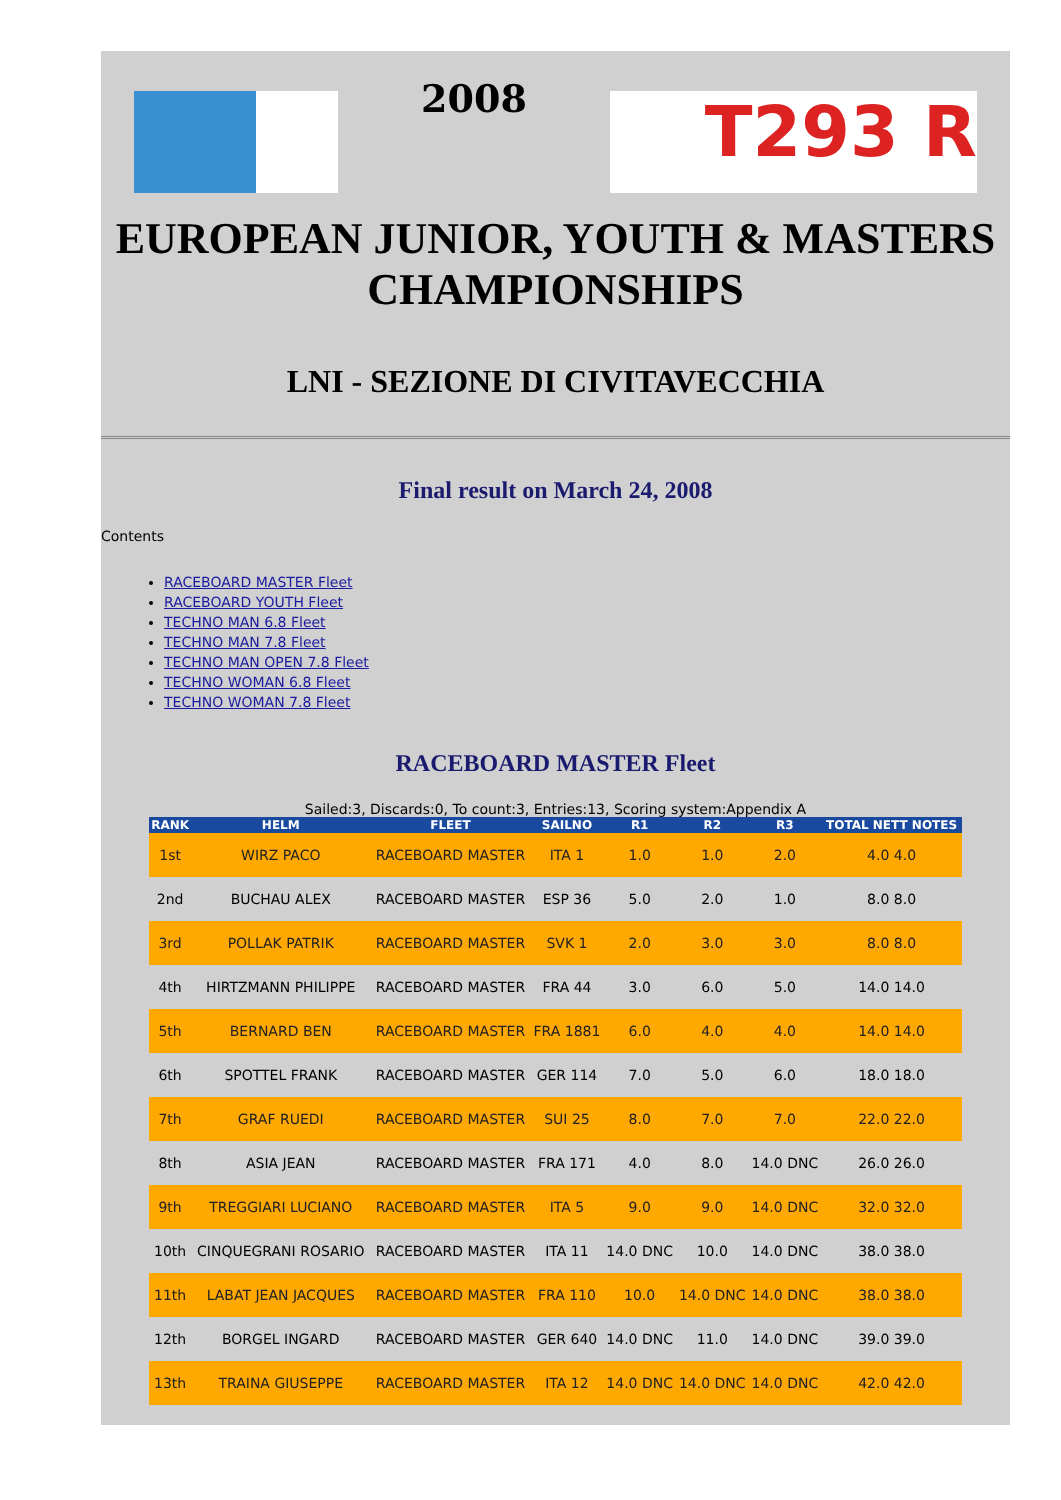2008
T293 R
EUROPEAN JUNIOR, YOUTH & MASTERS CHAMPIONSHIPS
LNI - SEZIONE DI CIVITAVECCHIA
Final result on March 24, 2008
Contents
RACEBOARD MASTER Fleet
RACEBOARD YOUTH Fleet
TECHNO MAN 6.8 Fleet
TECHNO MAN 7.8 Fleet
TECHNO MAN OPEN 7.8 Fleet
TECHNO WOMAN 6.8 Fleet
TECHNO WOMAN 7.8 Fleet
RACEBOARD MASTER Fleet
Sailed:3, Discards:0, To count:3, Entries:13, Scoring system:Appendix A
| RANK | HELM | FLEET | SAILNO | R1 | R2 | R3 | TOTAL NETT NOTES |
| --- | --- | --- | --- | --- | --- | --- | --- |
| 1st | WIRZ PACO | RACEBOARD MASTER | ITA 1 | 1.0 | 1.0 | 2.0 | 4.0 4.0 |
| 2nd | BUCHAU ALEX | RACEBOARD MASTER | ESP 36 | 5.0 | 2.0 | 1.0 | 8.0 8.0 |
| 3rd | POLLAK PATRIK | RACEBOARD MASTER | SVK 1 | 2.0 | 3.0 | 3.0 | 8.0 8.0 |
| 4th | HIRTZMANN PHILIPPE | RACEBOARD MASTER | FRA 44 | 3.0 | 6.0 | 5.0 | 14.0 14.0 |
| 5th | BERNARD BEN | RACEBOARD MASTER | FRA 1881 | 6.0 | 4.0 | 4.0 | 14.0 14.0 |
| 6th | SPOTTEL FRANK | RACEBOARD MASTER | GER 114 | 7.0 | 5.0 | 6.0 | 18.0 18.0 |
| 7th | GRAF RUEDI | RACEBOARD MASTER | SUI 25 | 8.0 | 7.0 | 7.0 | 22.0 22.0 |
| 8th | ASIA JEAN | RACEBOARD MASTER | FRA 171 | 4.0 | 8.0 | 14.0 DNC | 26.0 26.0 |
| 9th | TREGGIARI LUCIANO | RACEBOARD MASTER | ITA 5 | 9.0 | 9.0 | 14.0 DNC | 32.0 32.0 |
| 10th | CINQUEGRANI ROSARIO | RACEBOARD MASTER | ITA 11 | 14.0 DNC | 10.0 | 14.0 DNC | 38.0 38.0 |
| 11th | LABAT JEAN JACQUES | RACEBOARD MASTER | FRA 110 | 10.0 | 14.0 DNC | 14.0 DNC | 38.0 38.0 |
| 12th | BORGEL INGARD | RACEBOARD MASTER | GER 640 | 14.0 DNC | 11.0 | 14.0 DNC | 39.0 39.0 |
| 13th | TRAINA GIUSEPPE | RACEBOARD MASTER | ITA 12 | 14.0 DNC | 14.0 DNC | 14.0 DNC | 42.0 42.0 |